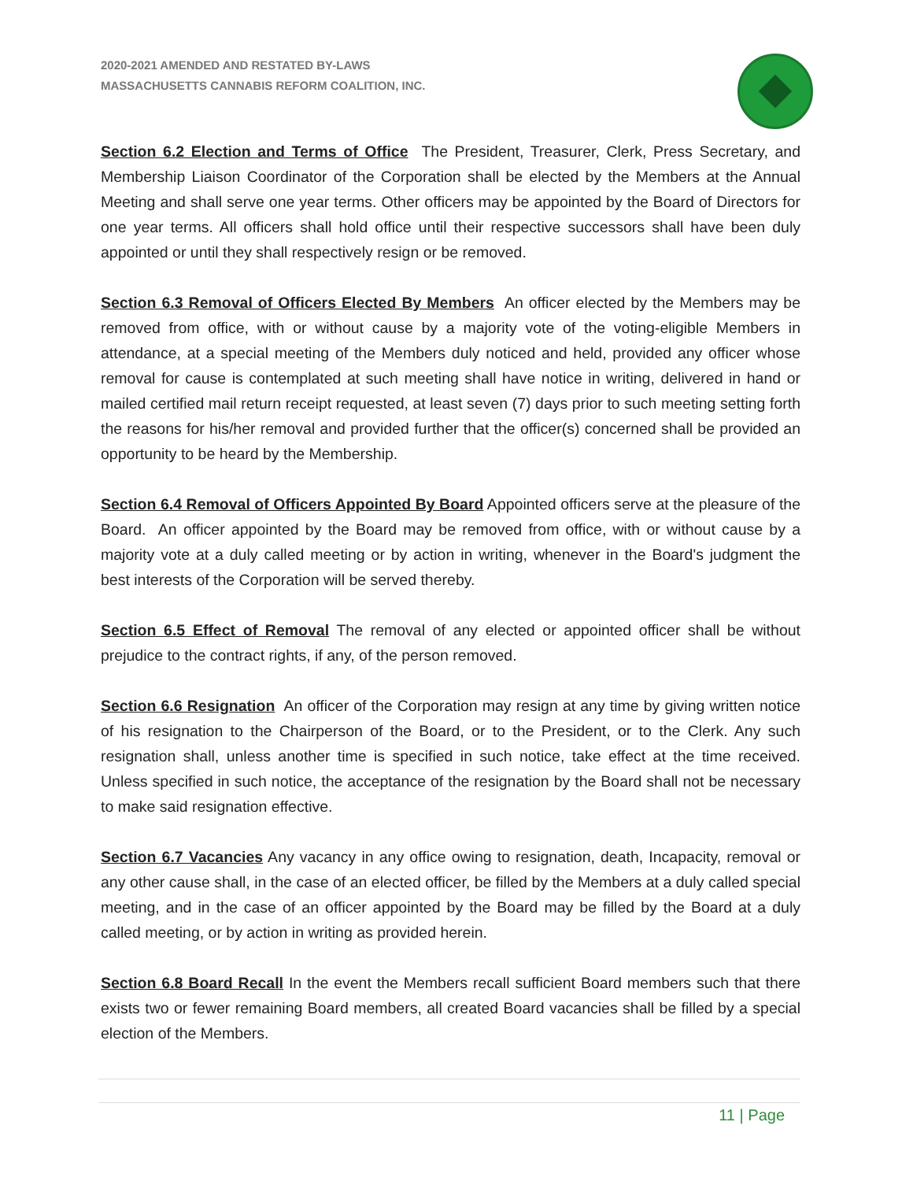2020-2021 AMENDED AND RESTATED BY-LAWS
MASSACHUSETTS CANNABIS REFORM COALITION, INC.
Section 6.2 Election and Terms of Office The President, Treasurer, Clerk, Press Secretary, and Membership Liaison Coordinator of the Corporation shall be elected by the Members at the Annual Meeting and shall serve one year terms. Other officers may be appointed by the Board of Directors for one year terms. All officers shall hold office until their respective successors shall have been duly appointed or until they shall respectively resign or be removed.
Section 6.3 Removal of Officers Elected By Members An officer elected by the Members may be removed from office, with or without cause by a majority vote of the voting-eligible Members in attendance, at a special meeting of the Members duly noticed and held, provided any officer whose removal for cause is contemplated at such meeting shall have notice in writing, delivered in hand or mailed certified mail return receipt requested, at least seven (7) days prior to such meeting setting forth the reasons for his/her removal and provided further that the officer(s) concerned shall be provided an opportunity to be heard by the Membership.
Section 6.4 Removal of Officers Appointed By Board Appointed officers serve at the pleasure of the Board. An officer appointed by the Board may be removed from office, with or without cause by a majority vote at a duly called meeting or by action in writing, whenever in the Board's judgment the best interests of the Corporation will be served thereby.
Section 6.5 Effect of Removal The removal of any elected or appointed officer shall be without prejudice to the contract rights, if any, of the person removed.
Section 6.6 Resignation An officer of the Corporation may resign at any time by giving written notice of his resignation to the Chairperson of the Board, or to the President, or to the Clerk. Any such resignation shall, unless another time is specified in such notice, take effect at the time received. Unless specified in such notice, the acceptance of the resignation by the Board shall not be necessary to make said resignation effective.
Section 6.7 Vacancies Any vacancy in any office owing to resignation, death, Incapacity, removal or any other cause shall, in the case of an elected officer, be filled by the Members at a duly called special meeting, and in the case of an officer appointed by the Board may be filled by the Board at a duly called meeting, or by action in writing as provided herein.
Section 6.8 Board Recall In the event the Members recall sufficient Board members such that there exists two or fewer remaining Board members, all created Board vacancies shall be filled by a special election of the Members.
11 | Page